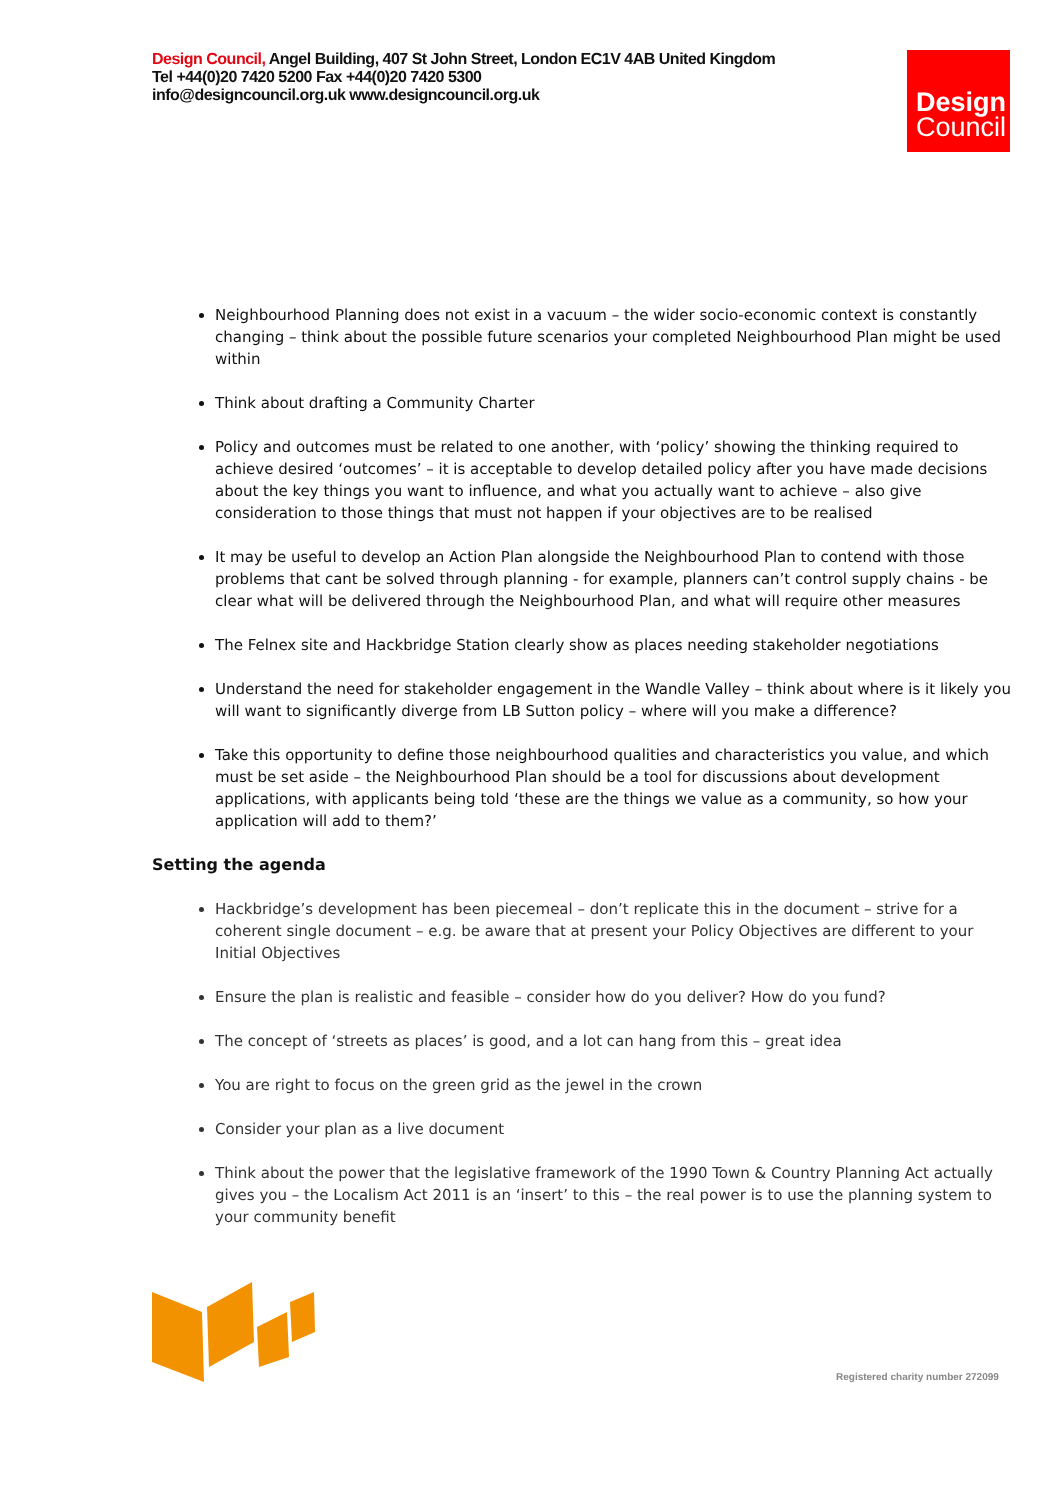Design Council, Angel Building, 407 St John Street, London EC1V 4AB United Kingdom
Tel +44(0)20 7420 5200 Fax +44(0)20 7420 5300
info@designcouncil.org.uk www.designcouncil.org.uk
Design
Council
Neighbourhood Planning does not exist in a vacuum – the wider socio-economic context is constantly changing – think about the possible future scenarios your completed Neighbourhood Plan might be used within
Think about drafting a Community Charter
Policy and outcomes must be related to one another, with ‘policy’ showing the thinking required to achieve desired ‘outcomes’ – it is acceptable to develop detailed policy after you have made decisions about the key things you want to influence, and what you actually want to achieve – also give consideration to those things that must not happen if your objectives are to be realised
It may be useful to develop an Action Plan alongside the Neighbourhood Plan to contend with those problems that cant be solved through planning - for example, planners can’t control supply chains - be clear what will be delivered through the Neighbourhood Plan, and what will require other measures
The Felnex site and Hackbridge Station clearly show as places needing stakeholder negotiations
Understand the need for stakeholder engagement in the Wandle Valley – think about where is it likely you will want to significantly diverge from LB Sutton policy – where will you make a difference?
Take this opportunity to define those neighbourhood qualities and characteristics you value, and which must be set aside – the Neighbourhood Plan should be a tool for discussions about development applications, with applicants being told ‘these are the things we value as a community, so how your application will add to them?’
Setting the agenda
Hackbridge’s development has been piecemeal – don’t replicate this in the document – strive for a coherent single document – e.g. be aware that at present your Policy Objectives are different to your Initial Objectives
Ensure the plan is realistic and feasible – consider how do you deliver? How do you fund?
The concept of ‘streets as places’ is good, and a lot can hang from this – great idea
You are right to focus on the green grid as the jewel in the crown
Consider your plan as a live document
Think about the power that the legislative framework of the 1990 Town & Country Planning Act actually gives you – the Localism Act 2011 is an ‘insert’ to this – the real power is to use the planning system to your community benefit
Registered charity number 272099